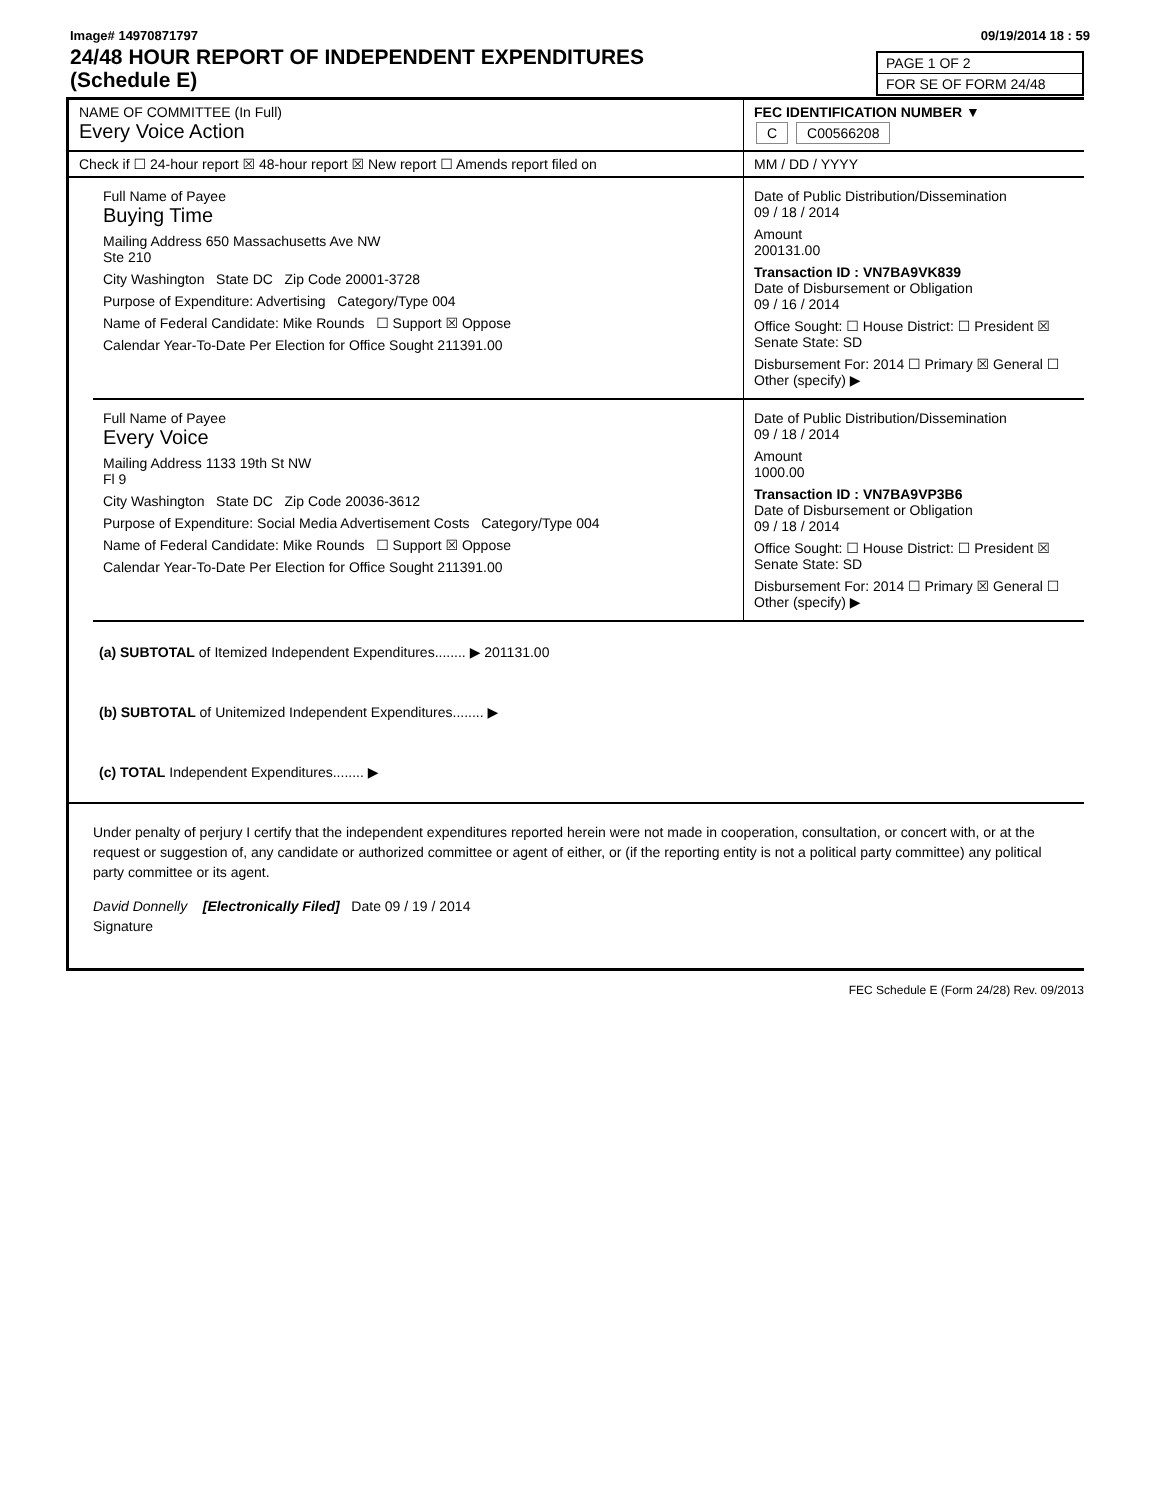Image# 14970871797 09/19/2014 18 : 59
24/48 HOUR REPORT OF INDEPENDENT EXPENDITURES
(Schedule E)
PAGE 1 OF 2
FOR SE OF FORM 24/48
NAME OF COMMITTEE (In Full)
Every Voice Action
FEC IDENTIFICATION NUMBER ▼
C C00566208
Check if ☐ 24-hour report ☒ 48-hour report ☒ New report ☐ Amends report filed on
MM / DD / YYYY
Full Name of Payee
Buying Time
Mailing Address 650 Massachusetts Ave NW
Ste 210
City Washington State DC Zip Code 20001-3728
Purpose of Expenditure: Advertising Category/Type 004
Name of Federal Candidate: Mike Rounds ☐ Support ☒ Oppose
Calendar Year-To-Date Per Election for Office Sought 211391.00
Date of Public Distribution/Dissemination
09 / 18 / 2014
Amount
200131.00
Transaction ID : VN7BA9VK839
Date of Disbursement or Obligation
09 / 16 / 2014
Office Sought: ☐ House District: ☐ President ☒ Senate State: SD
Disbursement For: 2014 ☐ Primary ☒ General ☐ Other (specify) ▶
Full Name of Payee
Every Voice
Mailing Address 1133 19th St NW
Fl 9
City Washington State DC Zip Code 20036-3612
Purpose of Expenditure: Social Media Advertisement Costs Category/Type 004
Name of Federal Candidate: Mike Rounds ☐ Support ☒ Oppose
Calendar Year-To-Date Per Election for Office Sought 211391.00
Date of Public Distribution/Dissemination
09 / 18 / 2014
Amount
1000.00
Transaction ID : VN7BA9VP3B6
Date of Disbursement or Obligation
09 / 18 / 2014
Office Sought: ☐ House District: ☐ President ☒ Senate State: SD
Disbursement For: 2014 ☐ Primary ☒ General ☐ Other (specify) ▶
(a) SUBTOTAL of Itemized Independent Expenditures........ ▶ 201131.00
(b) SUBTOTAL of Unitemized Independent Expenditures........ ▶
(c) TOTAL Independent Expenditures........ ▶
Under penalty of perjury I certify that the independent expenditures reported herein were not made in cooperation, consultation, or concert with, or at the request or suggestion of, any candidate or authorized committee or agent of either, or (if the reporting entity is not a political party committee) any political party committee or its agent.
David Donnelly [Electronically Filed] Date 09 / 19 / 2014
Signature
FEC Schedule E (Form 24/28) Rev. 09/2013